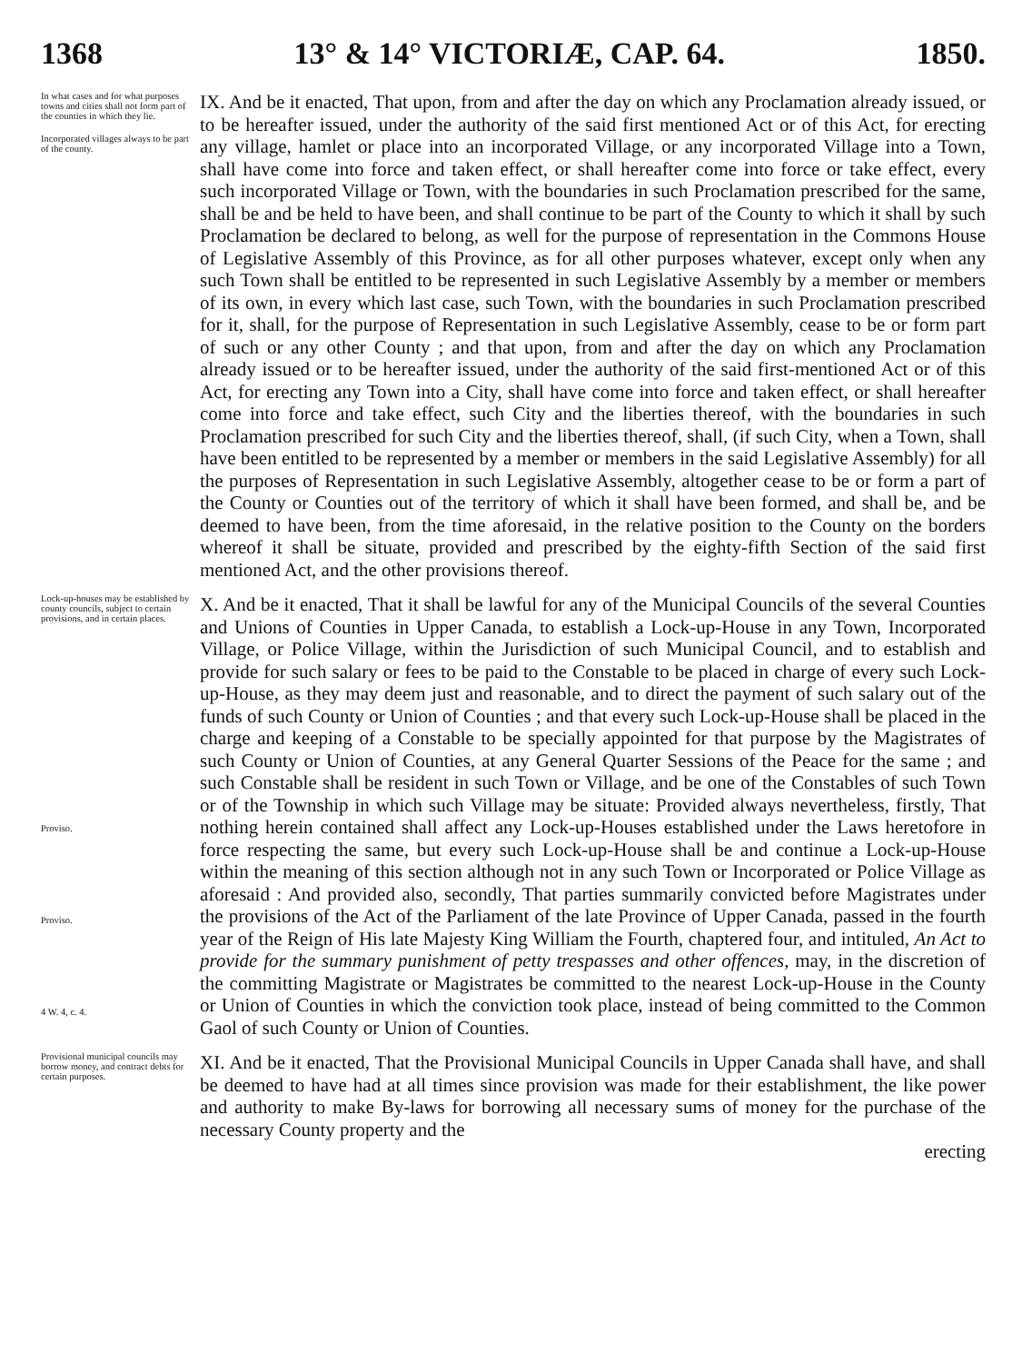1368 13° & 14° VICTORIÆ, CAP. 64. 1850.
In what cases and for what purposes towns and cities shall not form part of the counties in which they lie.
Incorporated villages always to be part of the county.
IX. And be it enacted, That upon, from and after the day on which any Proclamation already issued, or to be hereafter issued, under the authority of the said first mentioned Act or of this Act, for erecting any village, hamlet or place into an incorporated Village, or any incorporated Village into a Town, shall have come into force and taken effect, or shall hereafter come into force or take effect, every such incorporated Village or Town, with the boundaries in such Proclamation prescribed for the same, shall be and be held to have been, and shall continue to be part of the County to which it shall by such Proclamation be declared to belong, as well for the purpose of representation in the Commons House of Legislative Assembly of this Province, as for all other purposes whatever, except only when any such Town shall be entitled to be represented in such Legislative Assembly by a member or members of its own, in every which last case, such Town, with the boundaries in such Proclamation prescribed for it, shall, for the purpose of Representation in such Legislative Assembly, cease to be or form part of such or any other County ; and that upon, from and after the day on which any Proclamation already issued or to be hereafter issued, under the authority of the said first-mentioned Act or of this Act, for erecting any Town into a City, shall have come into force and taken effect, or shall hereafter come into force and take effect, such City and the liberties thereof, with the boundaries in such Proclamation prescribed for such City and the liberties thereof, shall, (if such City, when a Town, shall have been entitled to be represented by a member or members in the said Legislative Assembly) for all the purposes of Representation in such Legislative Assembly, altogether cease to be or form a part of the County or Counties out of the territory of which it shall have been formed, and shall be, and be deemed to have been, from the time aforesaid, in the relative position to the County on the borders whereof it shall be situate, provided and prescribed by the eighty-fifth Section of the said first mentioned Act, and the other provisions thereof.
Lock-up-houses may be established by county councils, subject to certain provisions, and in certain places.
Proviso.
Proviso.
4 W. 4, c. 4.
X. And be it enacted, That it shall be lawful for any of the Municipal Councils of the several Counties and Unions of Counties in Upper Canada, to establish a Lock-up-House in any Town, Incorporated Village, or Police Village, within the Jurisdiction of such Municipal Council, and to establish and provide for such salary or fees to be paid to the Constable to be placed in charge of every such Lock-up-House, as they may deem just and reasonable, and to direct the payment of such salary out of the funds of such County or Union of Counties ; and that every such Lock-up-House shall be placed in the charge and keeping of a Constable to be specially appointed for that purpose by the Magistrates of such County or Union of Counties, at any General Quarter Sessions of the Peace for the same ; and such Constable shall be resident in such Town or Village, and be one of the Constables of such Town or of the Township in which such Village may be situate: Provided always nevertheless, firstly, That nothing herein contained shall affect any Lock-up-Houses established under the Laws heretofore in force respecting the same, but every such Lock-up-House shall be and continue a Lock-up-House within the meaning of this section although not in any such Town or Incorporated or Police Village as aforesaid : And provided also, secondly, That parties summarily convicted before Magistrates under the provisions of the Act of the Parliament of the late Province of Upper Canada, passed in the fourth year of the Reign of His late Majesty King William the Fourth, chaptered four, and intituled, An Act to provide for the summary punishment of petty trespasses and other offences, may, in the discretion of the committing Magistrate or Magistrates be committed to the nearest Lock-up-House in the County or Union of Counties in which the conviction took place, instead of being committed to the Common Gaol of such County or Union of Counties.
Provisional municipal councils may borrow money, and contract debts for certain purposes.
XI. And be it enacted, That the Provisional Municipal Councils in Upper Canada shall have, and shall be deemed to have had at all times since provision was made for their establishment, the like power and authority to make By-laws for borrowing all necessary sums of money for the purchase of the necessary County property and the
erecting